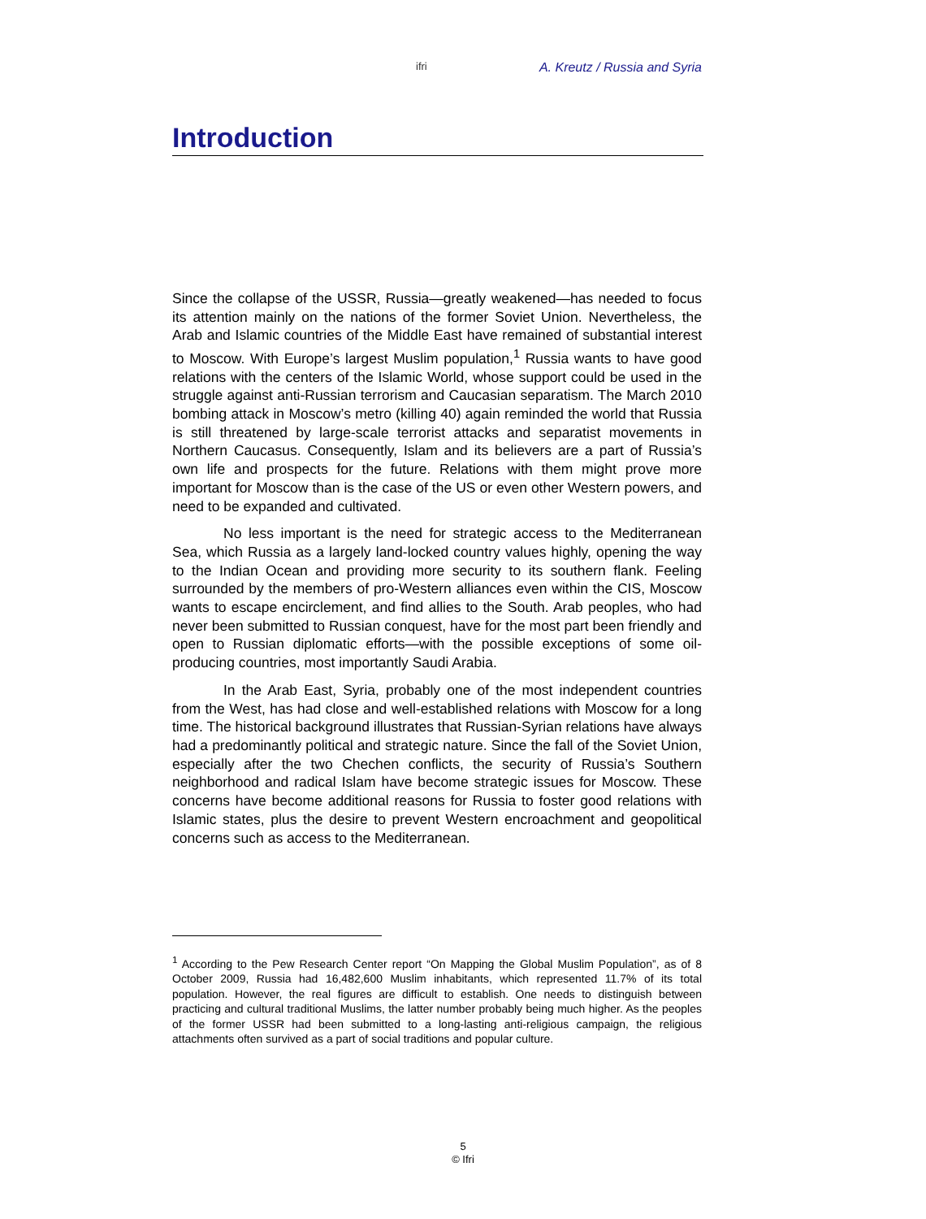ifri A. Kreutz / Russia and Syria
Introduction
Since the collapse of the USSR, Russia—greatly weakened—has needed to focus its attention mainly on the nations of the former Soviet Union. Nevertheless, the Arab and Islamic countries of the Middle East have remained of substantial interest to Moscow. With Europe’s largest Muslim population,<sup>1</sup> Russia wants to have good relations with the centers of the Islamic World, whose support could be used in the struggle against anti-Russian terrorism and Caucasian separatism. The March 2010 bombing attack in Moscow’s metro (killing 40) again reminded the world that Russia is still threatened by large-scale terrorist attacks and separatist movements in Northern Caucasus. Consequently, Islam and its believers are a part of Russia’s own life and prospects for the future. Relations with them might prove more important for Moscow than is the case of the US or even other Western powers, and need to be expanded and cultivated.
No less important is the need for strategic access to the Mediterranean Sea, which Russia as a largely land-locked country values highly, opening the way to the Indian Ocean and providing more security to its southern flank. Feeling surrounded by the members of pro-Western alliances even within the CIS, Moscow wants to escape encirclement, and find allies to the South. Arab peoples, who had never been submitted to Russian conquest, have for the most part been friendly and open to Russian diplomatic efforts—with the possible exceptions of some oil-producing countries, most importantly Saudi Arabia.
In the Arab East, Syria, probably one of the most independent countries from the West, has had close and well-established relations with Moscow for a long time. The historical background illustrates that Russian-Syrian relations have always had a predominantly political and strategic nature. Since the fall of the Soviet Union, especially after the two Chechen conflicts, the security of Russia’s Southern neighborhood and radical Islam have become strategic issues for Moscow. These concerns have become additional reasons for Russia to foster good relations with Islamic states, plus the desire to prevent Western encroachment and geopolitical concerns such as access to the Mediterranean.
<sup>1</sup> According to the Pew Research Center report “On Mapping the Global Muslim Population”, as of 8 October 2009, Russia had 16,482,600 Muslim inhabitants, which represented 11.7% of its total population. However, the real figures are difficult to establish. One needs to distinguish between practicing and cultural traditional Muslims, the latter number probably being much higher. As the peoples of the former USSR had been submitted to a long-lasting anti-religious campaign, the religious attachments often survived as a part of social traditions and popular culture.
5
© Ifri